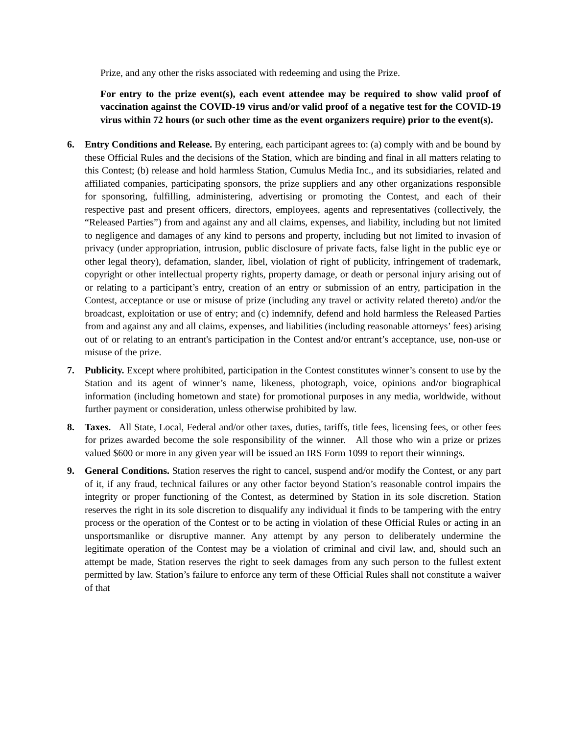Prize, and any other the risks associated with redeeming and using the Prize.
For entry to the prize event(s), each event attendee may be required to show valid proof of vaccination against the COVID-19 virus and/or valid proof of a negative test for the COVID-19 virus within 72 hours (or such other time as the event organizers require) prior to the event(s).
6. Entry Conditions and Release. By entering, each participant agrees to: (a) comply with and be bound by these Official Rules and the decisions of the Station, which are binding and final in all matters relating to this Contest; (b) release and hold harmless Station, Cumulus Media Inc., and its subsidiaries, related and affiliated companies, participating sponsors, the prize suppliers and any other organizations responsible for sponsoring, fulfilling, administering, advertising or promoting the Contest, and each of their respective past and present officers, directors, employees, agents and representatives (collectively, the “Released Parties”) from and against any and all claims, expenses, and liability, including but not limited to negligence and damages of any kind to persons and property, including but not limited to invasion of privacy (under appropriation, intrusion, public disclosure of private facts, false light in the public eye or other legal theory), defamation, slander, libel, violation of right of publicity, infringement of trademark, copyright or other intellectual property rights, property damage, or death or personal injury arising out of or relating to a participant’s entry, creation of an entry or submission of an entry, participation in the Contest, acceptance or use or misuse of prize (including any travel or activity related thereto) and/or the broadcast, exploitation or use of entry; and (c) indemnify, defend and hold harmless the Released Parties from and against any and all claims, expenses, and liabilities (including reasonable attorneys’ fees) arising out of or relating to an entrant's participation in the Contest and/or entrant’s acceptance, use, non-use or misuse of the prize.
7. Publicity. Except where prohibited, participation in the Contest constitutes winner’s consent to use by the Station and its agent of winner’s name, likeness, photograph, voice, opinions and/or biographical information (including hometown and state) for promotional purposes in any media, worldwide, without further payment or consideration, unless otherwise prohibited by law.
8. Taxes. All State, Local, Federal and/or other taxes, duties, tariffs, title fees, licensing fees, or other fees for prizes awarded become the sole responsibility of the winner. All those who win a prize or prizes valued $600 or more in any given year will be issued an IRS Form 1099 to report their winnings.
9. General Conditions. Station reserves the right to cancel, suspend and/or modify the Contest, or any part of it, if any fraud, technical failures or any other factor beyond Station’s reasonable control impairs the integrity or proper functioning of the Contest, as determined by Station in its sole discretion. Station reserves the right in its sole discretion to disqualify any individual it finds to be tampering with the entry process or the operation of the Contest or to be acting in violation of these Official Rules or acting in an unsportsmanlike or disruptive manner. Any attempt by any person to deliberately undermine the legitimate operation of the Contest may be a violation of criminal and civil law, and, should such an attempt be made, Station reserves the right to seek damages from any such person to the fullest extent permitted by law. Station’s failure to enforce any term of these Official Rules shall not constitute a waiver of that